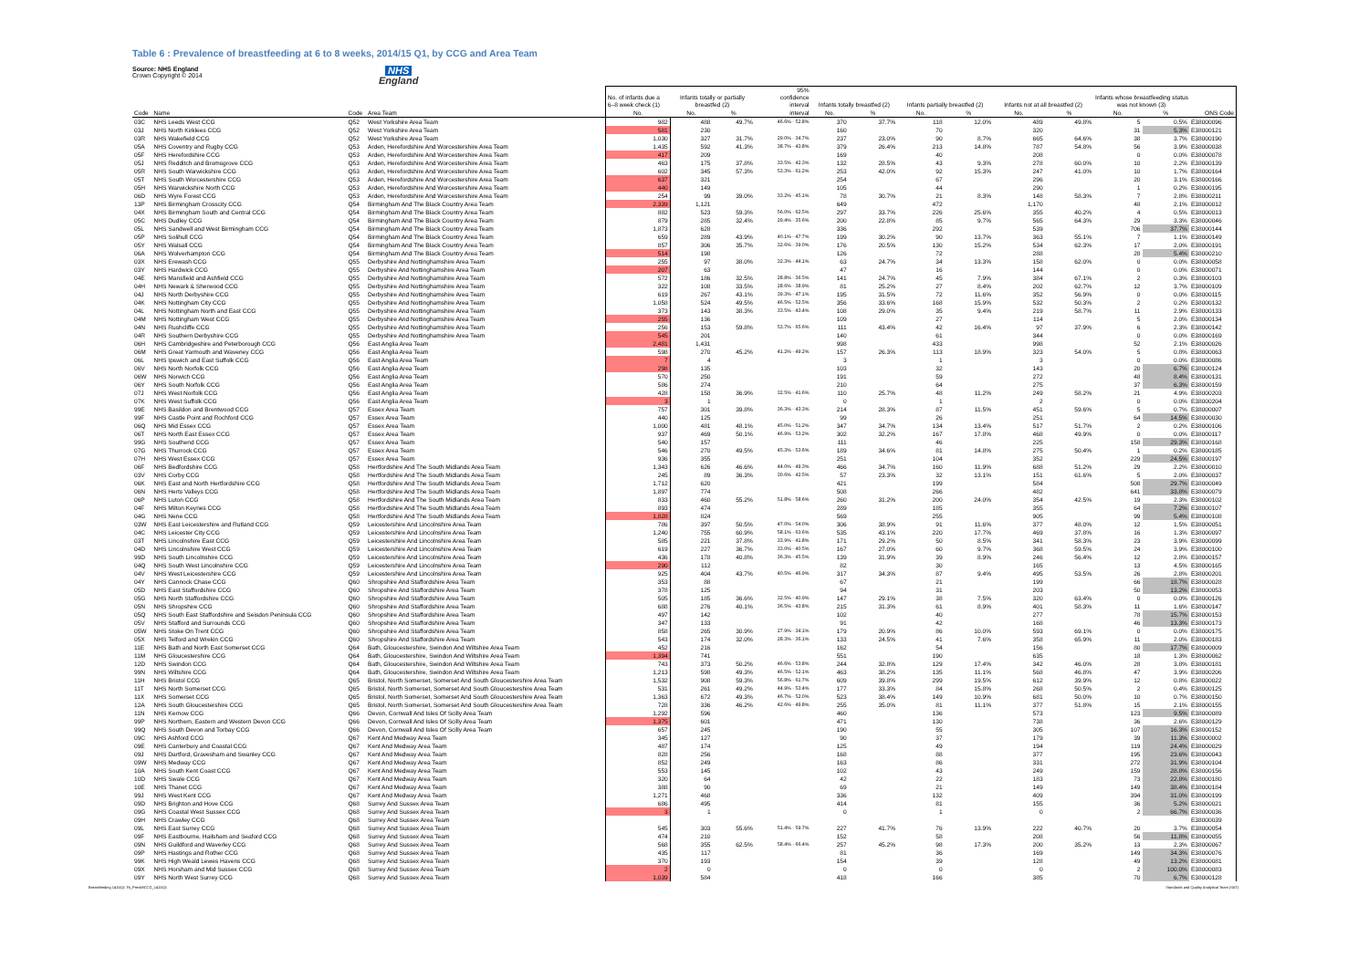Table 6 : Prevalence of breastfeeding at 6 to 8 weeks, 2014/15 Q1, by CCG and Area Team
Source: NHS England
Crown Copyright © 2014
NHS
England
| | | | | No. of infants due a 6–8 week check (1) | Infants totally or partially breastfed (2) | | 95% confidence interval | Infants totally breastfed (2) | | Infants partially breastfed (2) | | Infants not at all breastfed (2) | | Infants whose breastfeeding status was not known (3) | | |
| --- | --- | --- | --- | --- | --- | --- | --- | --- | --- | --- | --- | --- | --- | --- | --- | --- |
| Code | Name | Code | Area Team | No. | No. | % | interval | No. | % | No. | % | No. | % | No. | % | ONS Code |
| 03C | NHS Leeds West CCG | Q52 | West Yorkshire Area Team | 982 | 488 | 49.7% | 46.6% - 52.8% | 370 | 37.7% | 118 | 12.0% | 489 | 49.8% | 5 | 0.5% | E38000096 |
| 03J | NHS North Kirklees CCG | Q52 | West Yorkshire Area Team | 581 | 230 | | | 160 | | 70 | | 320 | | 31 | 5.3% | E38000121 |
| 03R | NHS Wakefield CCG | Q52 | West Yorkshire Area Team | 1,030 | 327 | 31.7% | 29.0% - 34.7% | 237 | 23.0% | 90 | 8.7% | 665 | 64.6% | 38 | 3.7% | E38000190 |
| 05A | NHS Coventry and Rugby CCG | Q53 | Arden, Herefordshire And Worcestershire Area Team | 1,435 | 592 | 41.3% | 38.7% - 43.8% | 379 | 26.4% | 213 | 14.8% | 787 | 54.8% | 56 | 3.9% | E38000038 |
| 05F | NHS Herefordshire CCG | Q53 | Arden, Herefordshire And Worcestershire Area Team | 417 | 209 | | | 169 | | 40 | | 208 | | 0 | 0.0% | E38000078 |
| 05J | NHS Redditch and Bromsgrove CCG | Q53 | Arden, Herefordshire And Worcestershire Area Team | 463 | 175 | 37.8% | 33.5% - 42.3% | 132 | 28.5% | 43 | 9.3% | 278 | 60.0% | 10 | 2.2% | E38000139 |
| 05R | NHS South Warwickshire CCG | Q53 | Arden, Herefordshire And Worcestershire Area Team | 602 | 345 | 57.3% | 53.3% - 61.2% | 253 | 42.0% | 92 | 15.3% | 247 | 41.0% | 10 | 1.7% | E38000164 |
| 05T | NHS South Worcestershire CCG | Q53 | Arden, Herefordshire And Worcestershire Area Team | 637 | 321 | | | 254 | | 67 | | 296 | | 20 | 3.1% | E38000166 |
| 05H | NHS Warwickshire North CCG | Q53 | Arden, Herefordshire And Worcestershire Area Team | 440 | 149 | | | 105 | | 44 | | 290 | | 1 | 0.2% | E38000195 |
| 06D | NHS Wyre Forest CCG | Q53 | Arden, Herefordshire And Worcestershire Area Team | 254 | 99 | 39.0% | 33.2% - 45.1% | 78 | 30.7% | 21 | 8.3% | 148 | 58.3% | 7 | 2.8% | E38000211 |
| 13P | NHS Birmingham Crosscity CCG | Q54 | Birmingham And The Black Country Area Team | 2,339 | 1,121 | | | 649 | | 472 | | 1,170 | | 48 | 2.1% | E38000012 |
| 04X | NHS Birmingham South and Central CCG | Q54 | Birmingham And The Black Country Area Team | 882 | 523 | 59.3% | 56.0% - 62.5% | 297 | 33.7% | 226 | 25.6% | 355 | 40.2% | 4 | 0.5% | E38000013 |
| 05C | NHS Dudley CCG | Q54 | Birmingham And The Black Country Area Team | 879 | 285 | 32.4% | 29.4% - 35.6% | 200 | 22.8% | 85 | 9.7% | 565 | 64.3% | 29 | 3.3% | E38000046 |
| 05L | NHS Sandwell and West Birmingham CCG | Q54 | Birmingham And The Black Country Area Team | 1,873 | 628 | | | 336 | | 292 | | 539 | | 706 | 37.7% | E38000144 |
| 05P | NHS Solihull CCG | Q54 | Birmingham And The Black Country Area Team | 659 | 289 | 43.9% | 40.1% - 47.7% | 199 | 30.2% | 90 | 13.7% | 363 | 55.1% | 7 | 1.1% | E38000149 |
| 05Y | NHS Walsall CCG | Q54 | Birmingham And The Black Country Area Team | 857 | 306 | 35.7% | 32.6% - 39.0% | 176 | 20.5% | 130 | 15.2% | 534 | 62.3% | 17 | 2.0% | E38000191 |
| 06A | NHS Wolverhampton CCG | Q54 | Birmingham And The Black Country Area Team | 514 | 198 | | | 126 | | 72 | | 288 | | 28 | 5.4% | E38000210 |
| 03X | NHS Erewash CCG | Q55 | Derbyshire And Nottinghamshire Area Team | 255 | 97 | 38.0% | 32.3% - 44.1% | 63 | 24.7% | 34 | 13.3% | 158 | 62.0% | 0 | 0.0% | E38000058 |
| 03Y | NHS Hardwick CCG | Q55 | Derbyshire And Nottinghamshire Area Team | 207 | 63 | | | 47 | | 16 | | 144 | | 0 | 0.0% | E38000071 |
| 04E | NHS Mansfield and Ashfield CCG | Q55 | Derbyshire And Nottinghamshire Area Team | 572 | 186 | 32.5% | 28.8% - 36.5% | 141 | 24.7% | 45 | 7.9% | 384 | 67.1% | 2 | 0.3% | E38000103 |
| 04H | NHS Newark & Sherwood CCG | Q55 | Derbyshire And Nottinghamshire Area Team | 322 | 108 | 33.5% | 28.6% - 38.9% | 81 | 25.2% | 27 | 8.4% | 202 | 62.7% | 12 | 3.7% | E38000109 |
| 04J | NHS North Derbyshire CCG | Q55 | Derbyshire And Nottinghamshire Area Team | 619 | 267 | 43.1% | 39.3% - 47.1% | 195 | 31.5% | 72 | 11.6% | 352 | 56.9% | 0 | 0.0% | E38000115 |
| 04K | NHS Nottingham City CCG | Q55 | Derbyshire And Nottinghamshire Area Team | 1,058 | 524 | 49.5% | 46.5% - 52.5% | 356 | 33.6% | 168 | 15.9% | 532 | 50.3% | 2 | 0.2% | E38000132 |
| 04L | NHS Nottingham North and East CCG | Q55 | Derbyshire And Nottinghamshire Area Team | 373 | 143 | 38.3% | 33.5% - 43.4% | 108 | 29.0% | 35 | 9.4% | 219 | 58.7% | 11 | 2.9% | E38000133 |
| 04M | NHS Nottingham West CCG | Q55 | Derbyshire And Nottinghamshire Area Team | 255 | 136 | | | 109 | | 27 | | 114 | | 5 | 2.0% | E38000134 |
| 04N | NHS Rushcliffe CCG | Q55 | Derbyshire And Nottinghamshire Area Team | 256 | 153 | 59.8% | 53.7% - 65.6% | 111 | 43.4% | 42 | 16.4% | 97 | 37.9% | 6 | 2.3% | E38000142 |
| 04R | NHS Southern Derbyshire CCG | Q55 | Derbyshire And Nottinghamshire Area Team | 545 | 201 | | | 140 | | 61 | | 344 | | 0 | 0.0% | E38000169 |
| 06H | NHS Cambridgeshire and Peterborough CCG | Q56 | East Anglia Area Team | 2,481 | 1,431 | | | 998 | | 433 | | 998 | | 52 | 2.1% | E38000026 |
| 06M | NHS Great Yarmouth and Waveney CCG | Q56 | East Anglia Area Team | 598 | 270 | 45.2% | 41.2% - 49.2% | 157 | 26.3% | 113 | 18.9% | 323 | 54.0% | 5 | 0.8% | E38000063 |
| 06L | NHS Ipswich and East Suffolk CCG | Q56 | East Anglia Area Team | 7 | 4 | | | 3 | | 1 | | 3 | | 0 | 0.0% | E38000086 |
| 06V | NHS North Norfolk CCG | Q56 | East Anglia Area Team | 298 | 135 | | | 103 | | 32 | | 143 | | 20 | 6.7% | E38000124 |
| 06W | NHS Norwich CCG | Q56 | East Anglia Area Team | 570 | 250 | | | 191 | | 59 | | 272 | | 48 | 8.4% | E38000131 |
| 06Y | NHS South Norfolk CCG | Q56 | East Anglia Area Team | 586 | 274 | | | 210 | | 64 | | 275 | | 37 | 6.3% | E38000159 |
| 07J | NHS West Norfolk CCG | Q56 | East Anglia Area Team | 428 | 158 | 36.9% | 32.5% - 41.6% | 110 | 25.7% | 48 | 11.2% | 249 | 58.2% | 21 | 4.9% | E38000203 |
| 07K | NHS West Suffolk CCG | Q56 | East Anglia Area Team | 3 | 1 | | | 0 | | 1 | | 2 | | 0 | 0.0% | E38000204 |
| 99E | NHS Basildon and Brentwood CCG | Q57 | Essex Area Team | 757 | 301 | 39.8% | 36.3% - 43.3% | 214 | 28.3% | 87 | 11.5% | 451 | 59.6% | 5 | 0.7% | E38000007 |
| 99F | NHS Castle Point and Rochford CCG | Q57 | Essex Area Team | 440 | 125 | | | 99 | | 26 | | 251 | | 64 | 14.5% | E38000030 |
| 06Q | NHS Mid Essex CCG | Q57 | Essex Area Team | 1,000 | 481 | 48.1% | 45.0% - 51.2% | 347 | 34.7% | 134 | 13.4% | 517 | 51.7% | 2 | 0.2% | E38000106 |
| 06T | NHS North East Essex CCG | Q57 | Essex Area Team | 937 | 469 | 50.1% | 46.9% - 53.2% | 302 | 32.2% | 167 | 17.8% | 468 | 49.9% | 0 | 0.0% | E38000117 |
| 99G | NHS Southend CCG | Q57 | Essex Area Team | 540 | 157 | | | 111 | | 46 | | 225 | | 158 | 29.3% | E38000168 |
| 07G | NHS Thurrock CCG | Q57 | Essex Area Team | 546 | 270 | 49.5% | 45.3% - 53.6% | 189 | 34.6% | 81 | 14.8% | 275 | 50.4% | 1 | 0.2% | E38000185 |
| 07H | NHS West Essex CCG | Q57 | Essex Area Team | 936 | 355 | | | 251 | | 104 | | 352 | | 229 | 24.5% | E38000197 |
| 06F | NHS Bedfordshire CCG | Q58 | Hertfordshire And The South Midlands Area Team | 1,343 | 626 | 46.6% | 44.0% - 49.3% | 466 | 34.7% | 160 | 11.9% | 688 | 51.2% | 29 | 2.2% | E38000010 |
| 03V | NHS Corby CCG | Q58 | Hertfordshire And The South Midlands Area Team | 245 | 89 | 36.3% | 30.6% - 42.5% | 57 | 23.3% | 32 | 13.1% | 151 | 61.6% | 5 | 2.0% | E38000037 |
| 06K | NHS East and North Hertfordshire CCG | Q58 | Hertfordshire And The South Midlands Area Team | 1,712 | 620 | | | 421 | | 199 | | 584 | | 508 | 29.7% | E38000049 |
| 06N | NHS Herts Valleys CCG | Q58 | Hertfordshire And The South Midlands Area Team | 1,897 | 774 | | | 508 | | 266 | | 482 | | 641 | 33.8% | E38000079 |
| 06P | NHS Luton CCG | Q58 | Hertfordshire And The South Midlands Area Team | 833 | 460 | 55.2% | 51.8% - 58.6% | 260 | 31.2% | 200 | 24.0% | 354 | 42.5% | 19 | 2.3% | E38000102 |
| 04F | NHS Milton Keynes CCG | Q58 | Hertfordshire And The South Midlands Area Team | 893 | 474 | | | 289 | | 185 | | 355 | | 64 | 7.2% | E38000107 |
| 04G | NHS Nene CCG | Q58 | Hertfordshire And The South Midlands Area Team | 1,828 | 824 | | | 569 | | 255 | | 905 | | 99 | 5.4% | E38000108 |
| 03W | NHS East Leicestershire and Rutland CCG | Q59 | Leicestershire And Lincolnshire Area Team | 786 | 397 | 50.5% | 47.0% - 54.0% | 306 | 38.9% | 91 | 11.6% | 377 | 48.0% | 12 | 1.5% | E38000051 |
| 04C | NHS Leicester City CCG | Q59 | Leicestershire And Lincolnshire Area Team | 1,240 | 755 | 60.9% | 58.1% - 63.6% | 535 | 43.1% | 220 | 17.7% | 469 | 37.8% | 16 | 1.3% | E38000097 |
| 03T | NHS Lincolnshire East CCG | Q59 | Leicestershire And Lincolnshire Area Team | 585 | 221 | 37.8% | 33.9% - 41.8% | 171 | 29.2% | 50 | 8.5% | 341 | 58.3% | 23 | 3.9% | E38000099 |
| 04D | NHS Lincolnshire West CCG | Q59 | Leicestershire And Lincolnshire Area Team | 619 | 227 | 36.7% | 33.0% - 40.5% | 167 | 27.0% | 60 | 9.7% | 368 | 59.5% | 24 | 3.9% | E38000100 |
| 99D | NHS South Lincolnshire CCG | Q59 | Leicestershire And Lincolnshire Area Team | 436 | 178 | 40.8% | 36.3% - 45.5% | 139 | 31.9% | 39 | 8.9% | 246 | 56.4% | 12 | 2.8% | E38000157 |
| 04Q | NHS South West Lincolnshire CCG | Q59 | Leicestershire And Lincolnshire Area Team | 290 | 112 | | | 82 | | 30 | | 165 | | 13 | 4.5% | E38000165 |
| 04V | NHS West Leicestershire CCG | Q59 | Leicestershire And Lincolnshire Area Team | 925 | 404 | 43.7% | 40.5% - 46.9% | 317 | 34.3% | 87 | 9.4% | 495 | 53.5% | 26 | 2.8% | E38000201 |
| 04Y | NHS Cannock Chase CCG | Q60 | Shropshire And Staffordshire Area Team | 353 | 88 | | | 67 | | 21 | | 199 | | 66 | 18.7% | E38000028 |
| 05D | NHS East Staffordshire CCG | Q60 | Shropshire And Staffordshire Area Team | 378 | 125 | | | 94 | | 31 | | 203 | | 50 | 13.2% | E38000053 |
| 05G | NHS North Staffordshire CCG | Q60 | Shropshire And Staffordshire Area Team | 505 | 185 | 36.6% | 32.5% - 40.9% | 147 | 29.1% | 38 | 7.5% | 320 | 63.4% | 0 | 0.0% | E38000126 |
| 05N | NHS Shropshire CCG | Q60 | Shropshire And Staffordshire Area Team | 688 | 276 | 40.1% | 36.5% - 43.8% | 215 | 31.3% | 61 | 8.9% | 401 | 58.3% | 11 | 1.6% | E38000147 |
| 05Q | NHS South East Staffordshire and Seisdon Peninsula CCG | Q60 | Shropshire And Staffordshire Area Team | 497 | 142 | | | 102 | | 40 | | 277 | | 78 | 15.7% | E38000153 |
| 05V | NHS Stafford and Surrounds CCG | Q60 | Shropshire And Staffordshire Area Team | 347 | 133 | | | 91 | | 42 | | 168 | | 46 | 13.3% | E38000173 |
| 05W | NHS Stoke On Trent CCG | Q60 | Shropshire And Staffordshire Area Team | 858 | 265 | 30.9% | 27.9% - 34.1% | 179 | 20.9% | 86 | 10.0% | 593 | 69.1% | 0 | 0.0% | E38000175 |
| 05X | NHS Telford and Wrekin CCG | Q60 | Shropshire And Staffordshire Area Team | 543 | 174 | 32.0% | 28.3% - 36.1% | 133 | 24.5% | 41 | 7.6% | 358 | 65.9% | 11 | 2.0% | E38000183 |
| 11E | NHS Bath and North East Somerset CCG | Q64 | Bath, Gloucestershire, Swindon And Wiltshire Area Team | 452 | 216 | | | 162 | | 54 | | 156 | | 80 | 17.7% | E38000009 |
| 11M | NHS Gloucestershire CCG | Q64 | Bath, Gloucestershire, Swindon And Wiltshire Area Team | 1,394 | 741 | | | 551 | | 190 | | 635 | | 18 | 1.3% | E38000062 |
| 12D | NHS Swindon CCG | Q64 | Bath, Gloucestershire, Swindon And Wiltshire Area Team | 743 | 373 | 50.2% | 46.6% - 53.8% | 244 | 32.8% | 129 | 17.4% | 342 | 46.0% | 28 | 3.8% | E38000181 |
| 99N | NHS Wiltshire CCG | Q64 | Bath, Gloucestershire, Swindon And Wiltshire Area Team | 1,213 | 598 | 49.3% | 46.5% - 52.1% | 463 | 38.2% | 135 | 11.1% | 568 | 46.8% | 47 | 3.9% | E38000206 |
| 11H | NHS Bristol CCG | Q65 | Bristol, North Somerset, Somerset And South Gloucestershire Area Team | 1,532 | 908 | 59.3% | 56.8% - 61.7% | 609 | 39.8% | 299 | 19.5% | 612 | 39.9% | 12 | 0.8% | E38000022 |
| 11T | NHS North Somerset CCG | Q65 | Bristol, North Somerset, Somerset And South Gloucestershire Area Team | 531 | 261 | 49.2% | 44.9% - 53.4% | 177 | 33.3% | 84 | 15.8% | 268 | 50.5% | 2 | 0.4% | E38000125 |
| 11X | NHS Somerset CCG | Q65 | Bristol, North Somerset, Somerset And South Gloucestershire Area Team | 1,363 | 672 | 49.3% | 46.7% - 52.0% | 523 | 38.4% | 149 | 10.9% | 681 | 50.0% | 10 | 0.7% | E38000150 |
| 12A | NHS South Gloucestershire CCG | Q65 | Bristol, North Somerset, Somerset And South Gloucestershire Area Team | 728 | 336 | 46.2% | 42.6% - 49.8% | 255 | 35.0% | 81 | 11.1% | 377 | 51.8% | 15 | 2.1% | E38000155 |
| 11N | NHS Kernow CCG | Q66 | Devon, Cornwall And Isles Of Scilly Area Team | 1,292 | 596 | | | 460 | | 136 | | 573 | | 123 | 9.5% | E38000089 |
| 99P | NHS Northern, Eastern and Western Devon CCG | Q66 | Devon, Cornwall And Isles Of Scilly Area Team | 1,375 | 601 | | | 471 | | 130 | | 738 | | 36 | 2.6% | E38000129 |
| 99Q | NHS South Devon and Torbay CCG | Q66 | Devon, Cornwall And Isles Of Scilly Area Team | 657 | 245 | | | 190 | | 55 | | 305 | | 107 | 16.3% | E38000152 |
| 09C | NHS Ashford CCG | Q67 | Kent And Medway Area Team | 345 | 127 | | | 90 | | 37 | | 179 | | 39 | 11.3% | E38000002 |
| 09E | NHS Canterbury and Coastal CCG | Q67 | Kent And Medway Area Team | 487 | 174 | | | 125 | | 49 | | 194 | | 119 | 24.4% | E38000029 |
| 09J | NHS Dartford, Gravesham and Swanley CCG | Q67 | Kent And Medway Area Team | 828 | 256 | | | 168 | | 88 | | 377 | | 195 | 23.6% | E38000043 |
| 09W | NHS Medway CCG | Q67 | Kent And Medway Area Team | 852 | 249 | | | 163 | | 86 | | 331 | | 272 | 31.9% | E38000104 |
| 10A | NHS South Kent Coast CCG | Q67 | Kent And Medway Area Team | 553 | 145 | | | 102 | | 43 | | 249 | | 159 | 28.8% | E38000156 |
| 10D | NHS Swale CCG | Q67 | Kent And Medway Area Team | 320 | 64 | | | 42 | | 22 | | 183 | | 73 | 22.8% | E38000180 |
| 10E | NHS Thanet CCG | Q67 | Kent And Medway Area Team | 388 | 90 | | | 69 | | 21 | | 149 | | 149 | 38.4% | E38000184 |
| 99J | NHS West Kent CCG | Q67 | Kent And Medway Area Team | 1,271 | 468 | | | 336 | | 132 | | 409 | | 394 | 31.0% | E38000199 |
| 09D | NHS Brighton and Hove CCG | Q68 | Surrey And Sussex Area Team | 686 | 495 | | | 414 | | 81 | | 155 | | 36 | 5.2% | E38000021 |
| 09G | NHS Coastal West Sussex CCG | Q68 | Surrey And Sussex Area Team | 3 | 1 | | | 0 | | 1 | | 0 | | 2 | 66.7% | E38000036 |
| 09H | NHS Crawley CCG | Q68 | Surrey And Sussex Area Team | | | | | | | | | | | | | E38000039 |
| 09L | NHS East Surrey CCG | Q68 | Surrey And Sussex Area Team | 545 | 303 | 55.6% | 51.4% - 59.7% | 227 | 41.7% | 76 | 13.9% | 222 | 40.7% | 20 | 3.7% | E38000054 |
| 09F | NHS Eastbourne, Hailsham and Seaford CCG | Q68 | Surrey And Sussex Area Team | 474 | 210 | | | 152 | | 58 | | 208 | | 56 | 11.8% | E38000055 |
| 09N | NHS Guildford and Waverley CCG | Q68 | Surrey And Sussex Area Team | 568 | 355 | 62.5% | 58.4% - 66.4% | 257 | 45.2% | 98 | 17.3% | 200 | 35.2% | 13 | 2.3% | E38000067 |
| 09P | NHS Hastings and Rother CCG | Q68 | Surrey And Sussex Area Team | 435 | 117 | | | 81 | | 36 | | 169 | | 149 | 34.3% | E38000076 |
| 99K | NHS High Weald Lewes Havens CCG | Q68 | Surrey And Sussex Area Team | 370 | 193 | | | 154 | | 39 | | 128 | | 49 | 13.2% | E38000081 |
| 09X | NHS Horsham and Mid Sussex CCG | Q68 | Surrey And Sussex Area Team | 2 | 0 | | | 0 | | 0 | | 0 | | 2 | 100.0% | E38000083 |
| 09Y | NHS North West Surrey CCG | Q68 | Surrey And Sussex Area Team | 1,039 | 584 | | | 418 | | 166 | | 385 | | 70 | 6.7% | E38000128 |
Breastfeeding 1415Q1 T6_Prev68CCG_1415Q1 Standards and Quality Analytical Team (SAT)